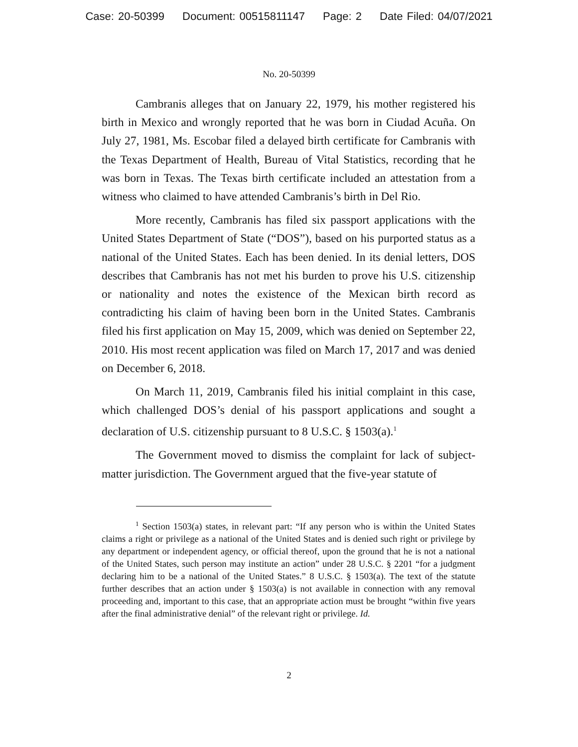Case: 20-50399 Document: 00515811147 Page: 2 Date Filed: 04/07/2021
No. 20-50399
Cambranis alleges that on January 22, 1979, his mother registered his birth in Mexico and wrongly reported that he was born in Ciudad Acuña. On July 27, 1981, Ms. Escobar filed a delayed birth certificate for Cambranis with the Texas Department of Health, Bureau of Vital Statistics, recording that he was born in Texas. The Texas birth certificate included an attestation from a witness who claimed to have attended Cambranis’s birth in Del Rio.
More recently, Cambranis has filed six passport applications with the United States Department of State (“DOS”), based on his purported status as a national of the United States. Each has been denied. In its denial letters, DOS describes that Cambranis has not met his burden to prove his U.S. citizenship or nationality and notes the existence of the Mexican birth record as contradicting his claim of having been born in the United States. Cambranis filed his first application on May 15, 2009, which was denied on September 22, 2010. His most recent application was filed on March 17, 2017 and was denied on December 6, 2018.
On March 11, 2019, Cambranis filed his initial complaint in this case, which challenged DOS’s denial of his passport applications and sought a declaration of U.S. citizenship pursuant to 8 U.S.C. § 1503(a).<sup>1</sup>
The Government moved to dismiss the complaint for lack of subject-matter jurisdiction. The Government argued that the five-year statute of
<sup>1</sup> Section 1503(a) states, in relevant part: “If any person who is within the United States claims a right or privilege as a national of the United States and is denied such right or privilege by any department or independent agency, or official thereof, upon the ground that he is not a national of the United States, such person may institute an action” under 28 U.S.C. § 2201 “for a judgment declaring him to be a national of the United States.” 8 U.S.C. § 1503(a). The text of the statute further describes that an action under § 1503(a) is not available in connection with any removal proceeding and, important to this case, that an appropriate action must be brought “within five years after the final administrative denial” of the relevant right or privilege. Id.
2